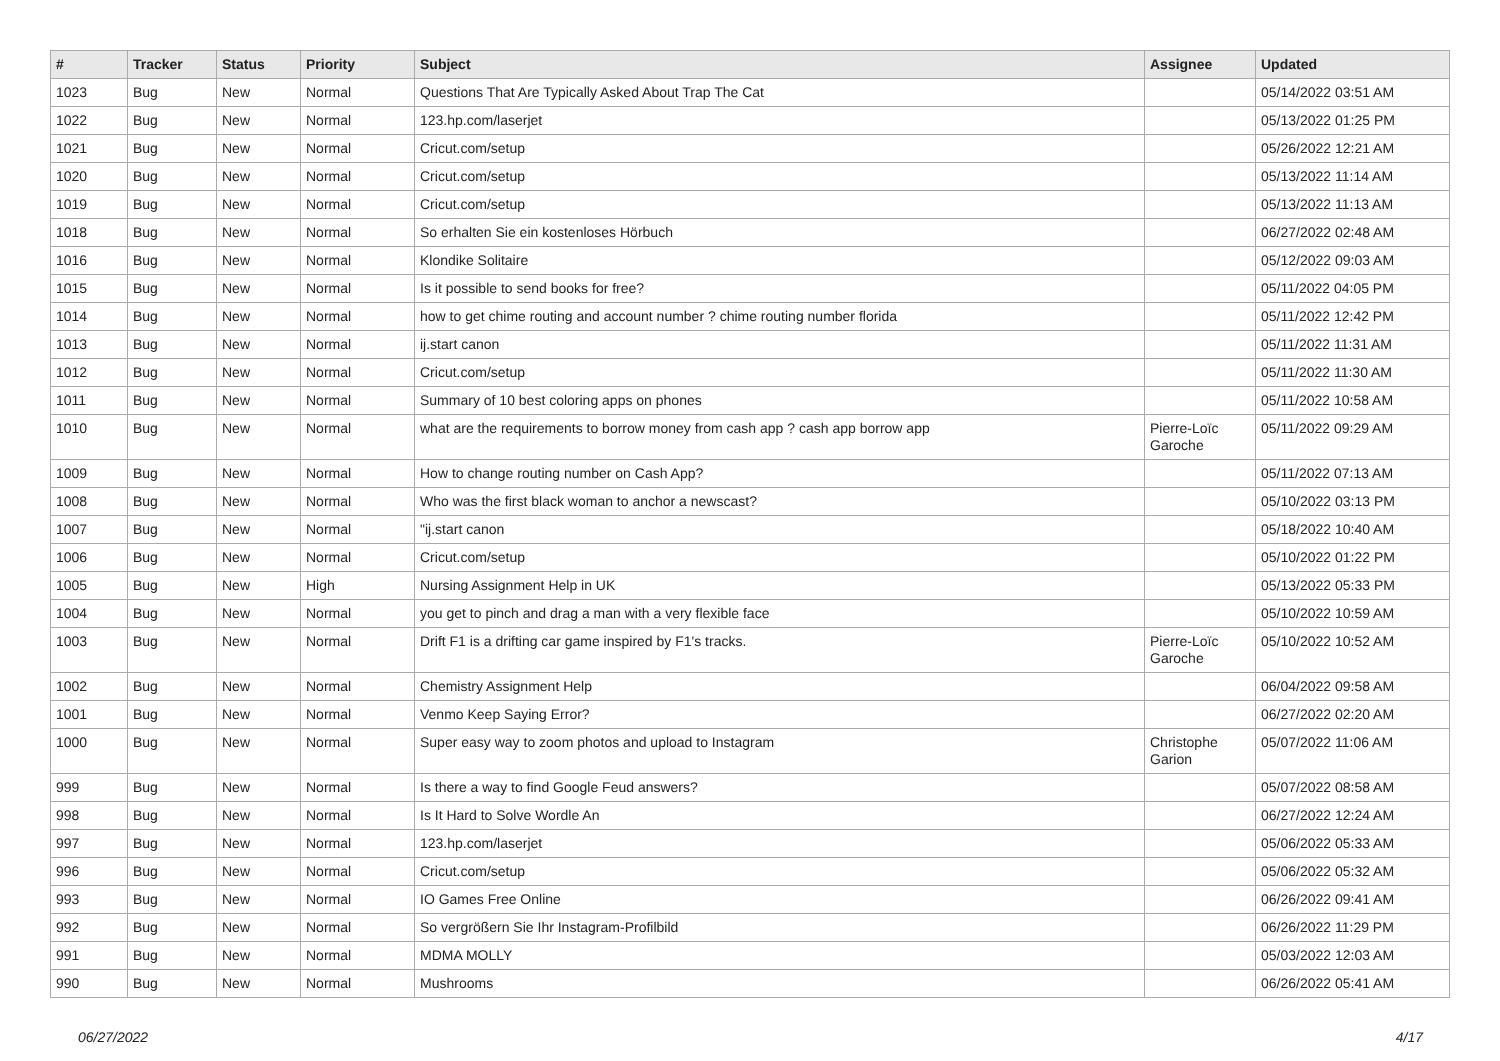| # | Tracker | Status | Priority | Subject | Assignee | Updated |
| --- | --- | --- | --- | --- | --- | --- |
| 1023 | Bug | New | Normal | Questions That Are Typically Asked About Trap The Cat | | 05/14/2022 03:51 AM |
| 1022 | Bug | New | Normal | 123.hp.com/laserjet | | 05/13/2022 01:25 PM |
| 1021 | Bug | New | Normal | Cricut.com/setup | | 05/26/2022 12:21 AM |
| 1020 | Bug | New | Normal | Cricut.com/setup | | 05/13/2022 11:14 AM |
| 1019 | Bug | New | Normal | Cricut.com/setup | | 05/13/2022 11:13 AM |
| 1018 | Bug | New | Normal | So erhalten Sie ein kostenloses Hörbuch | | 06/27/2022 02:48 AM |
| 1016 | Bug | New | Normal | Klondike Solitaire | | 05/12/2022 09:03 AM |
| 1015 | Bug | New | Normal | Is it possible to send books for free? | | 05/11/2022 04:05 PM |
| 1014 | Bug | New | Normal | how to get chime routing and account number ? chime routing number florida | | 05/11/2022 12:42 PM |
| 1013 | Bug | New | Normal | ij.start canon | | 05/11/2022 11:31 AM |
| 1012 | Bug | New | Normal | Cricut.com/setup | | 05/11/2022 11:30 AM |
| 1011 | Bug | New | Normal | Summary of 10 best coloring apps on phones | | 05/11/2022 10:58 AM |
| 1010 | Bug | New | Normal | what are the requirements to borrow money from cash app ? cash app borrow app | Pierre-Loïc Garoche | 05/11/2022 09:29 AM |
| 1009 | Bug | New | Normal | How to change routing number on Cash App? | | 05/11/2022 07:13 AM |
| 1008 | Bug | New | Normal | Who was the first black woman to anchor a newscast? | | 05/10/2022 03:13 PM |
| 1007 | Bug | New | Normal | "ij.start canon | | 05/18/2022 10:40 AM |
| 1006 | Bug | New | Normal | Cricut.com/setup | | 05/10/2022 01:22 PM |
| 1005 | Bug | New | High | Nursing Assignment Help in UK | | 05/13/2022 05:33 PM |
| 1004 | Bug | New | Normal | you get to pinch and drag a man with a very flexible face | | 05/10/2022 10:59 AM |
| 1003 | Bug | New | Normal | Drift F1 is a drifting car game inspired by F1's tracks. | Pierre-Loïc Garoche | 05/10/2022 10:52 AM |
| 1002 | Bug | New | Normal | Chemistry Assignment Help | | 06/04/2022 09:58 AM |
| 1001 | Bug | New | Normal | Venmo Keep Saying Error? | | 06/27/2022 02:20 AM |
| 1000 | Bug | New | Normal | Super easy way to zoom photos and upload to Instagram | Christophe Garion | 05/07/2022 11:06 AM |
| 999 | Bug | New | Normal | Is there a way to find Google Feud answers? | | 05/07/2022 08:58 AM |
| 998 | Bug | New | Normal | Is It Hard to Solve Wordle An | | 06/27/2022 12:24 AM |
| 997 | Bug | New | Normal | 123.hp.com/laserjet | | 05/06/2022 05:33 AM |
| 996 | Bug | New | Normal | Cricut.com/setup | | 05/06/2022 05:32 AM |
| 993 | Bug | New | Normal | IO Games Free Online | | 06/26/2022 09:41 AM |
| 992 | Bug | New | Normal | So vergrößern Sie Ihr Instagram-Profilbild | | 06/26/2022 11:29 PM |
| 991 | Bug | New | Normal | MDMA MOLLY | | 05/03/2022 12:03 AM |
| 990 | Bug | New | Normal | Mushrooms | | 06/26/2022 05:41 AM |
06/27/2022 4/17